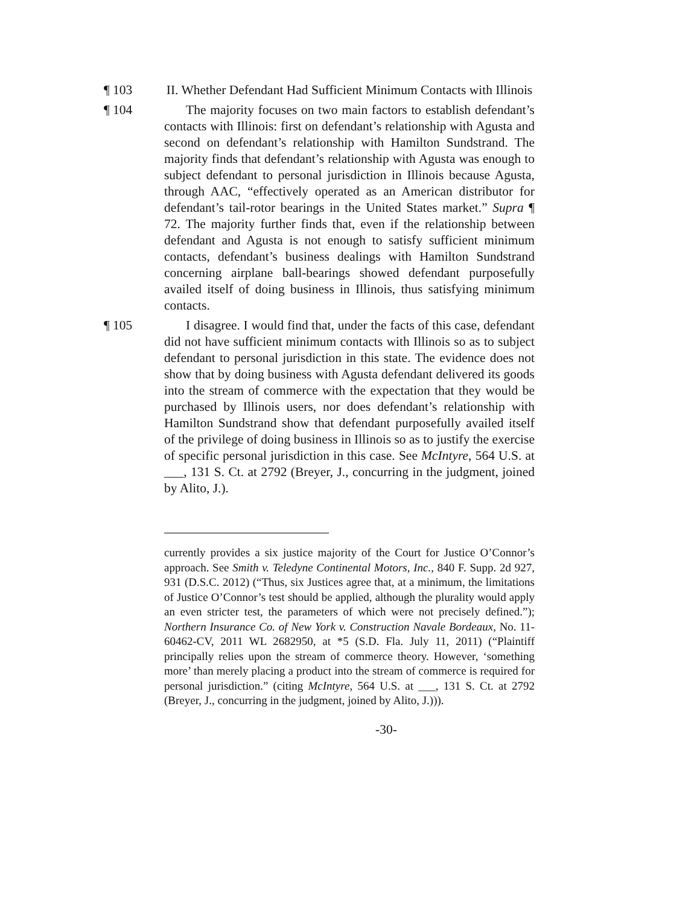¶ 103 II. Whether Defendant Had Sufficient Minimum Contacts with Illinois
¶ 104 The majority focuses on two main factors to establish defendant’s contacts with Illinois: first on defendant’s relationship with Agusta and second on defendant’s relationship with Hamilton Sundstrand. The majority finds that defendant’s relationship with Agusta was enough to subject defendant to personal jurisdiction in Illinois because Agusta, through AAC, “effectively operated as an American distributor for defendant’s tail-rotor bearings in the United States market.” Supra ¶ 72. The majority further finds that, even if the relationship between defendant and Agusta is not enough to satisfy sufficient minimum contacts, defendant’s business dealings with Hamilton Sundstrand concerning airplane ball-bearings showed defendant purposefully availed itself of doing business in Illinois, thus satisfying minimum contacts.
¶ 105 I disagree. I would find that, under the facts of this case, defendant did not have sufficient minimum contacts with Illinois so as to subject defendant to personal jurisdiction in this state. The evidence does not show that by doing business with Agusta defendant delivered its goods into the stream of commerce with the expectation that they would be purchased by Illinois users, nor does defendant’s relationship with Hamilton Sundstrand show that defendant purposefully availed itself of the privilege of doing business in Illinois so as to justify the exercise of specific personal jurisdiction in this case. See McIntyre, 564 U.S. at ___, 131 S. Ct. at 2792 (Breyer, J., concurring in the judgment, joined by Alito, J.).
currently provides a six justice majority of the Court for Justice O’Connor’s approach. See Smith v. Teledyne Continental Motors, Inc., 840 F. Supp. 2d 927, 931 (D.S.C. 2012) (“Thus, six Justices agree that, at a minimum, the limitations of Justice O’Connor’s test should be applied, although the plurality would apply an even stricter test, the parameters of which were not precisely defined.”); Northern Insurance Co. of New York v. Construction Navale Bordeaux, No. 11-60462-CV, 2011 WL 2682950, at *5 (S.D. Fla. July 11, 2011) (“Plaintiff principally relies upon the stream of commerce theory. However, ‘something more’ than merely placing a product into the stream of commerce is required for personal jurisdiction.” (citing McIntyre, 564 U.S. at ___, 131 S. Ct. at 2792 (Breyer, J., concurring in the judgment, joined by Alito, J.))).
-30-